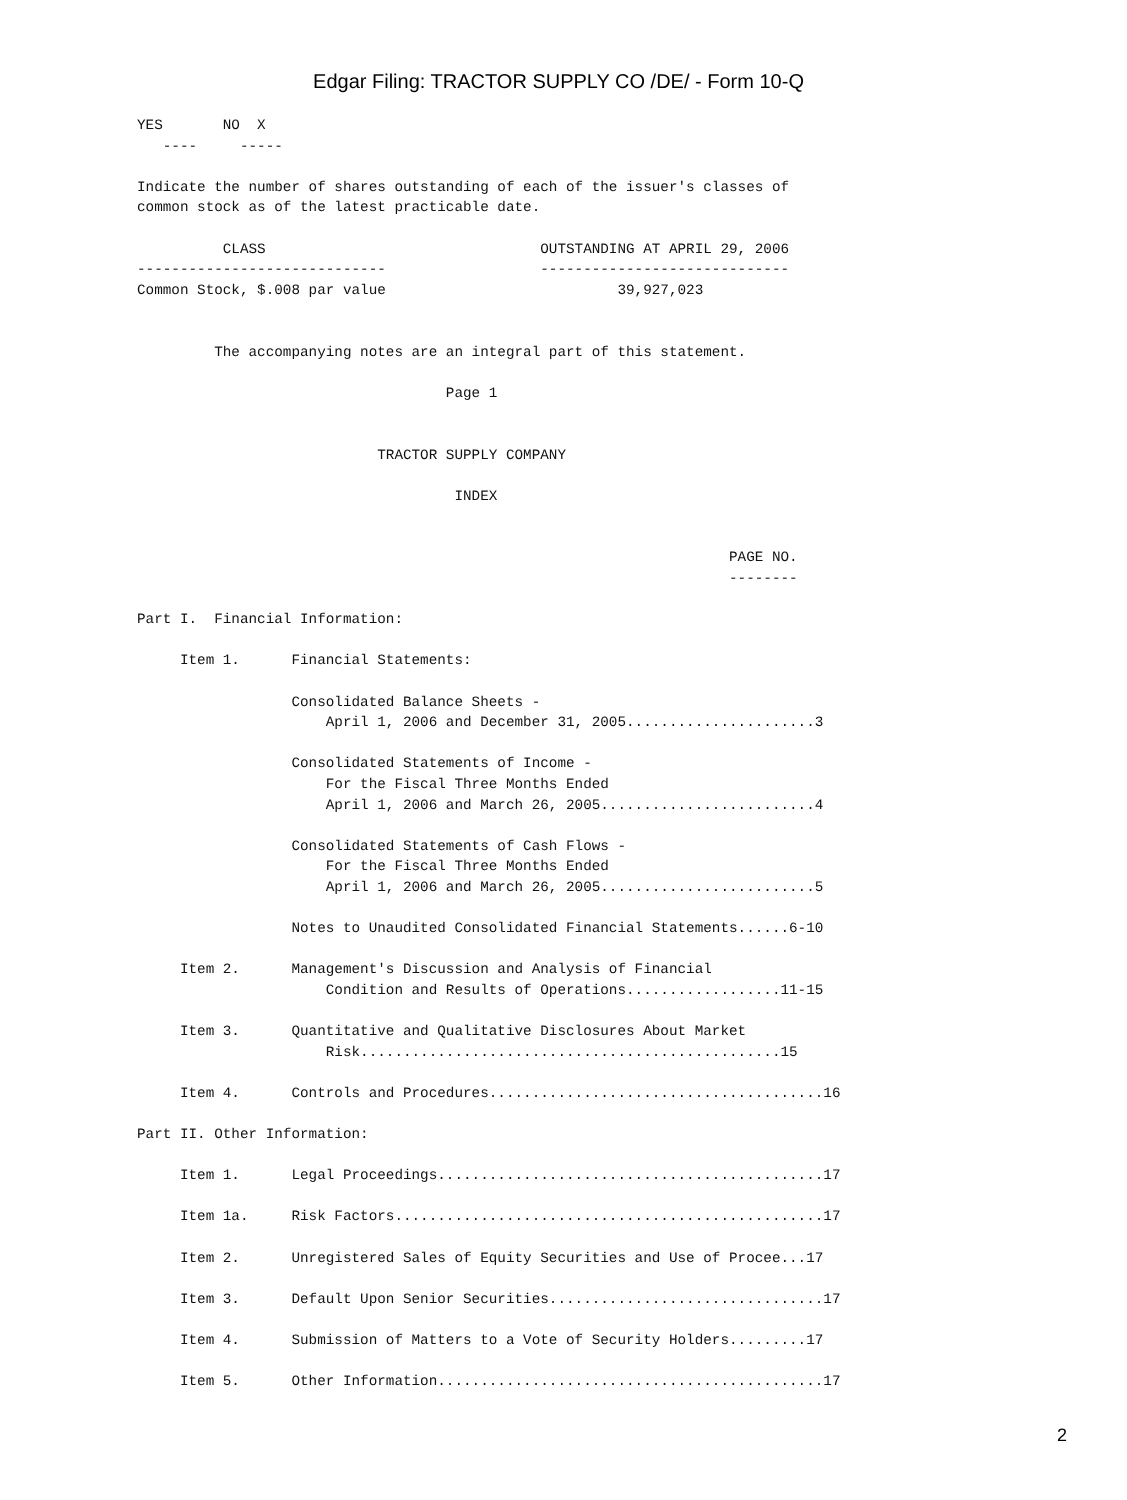Edgar Filing: TRACTOR SUPPLY CO /DE/ - Form 10-Q
YES       NO  X
   ----     -----

Indicate the number of shares outstanding of each of the issuer's classes of
common stock as of the latest practicable date.

          CLASS                                OUTSTANDING AT APRIL 29, 2006
-----------------------------                  -----------------------------
Common Stock, $.008 par value                           39,927,023


         The accompanying notes are an integral part of this statement.

                                    Page 1


                            TRACTOR SUPPLY COMPANY

                                     INDEX


                                                                     PAGE NO.
                                                                     --------

Part I.  Financial Information:

     Item 1.      Financial Statements:

                  Consolidated Balance Sheets -
                      April 1, 2006 and December 31, 2005......................3

                  Consolidated Statements of Income -
                      For the Fiscal Three Months Ended
                      April 1, 2006 and March 26, 2005.........................4

                  Consolidated Statements of Cash Flows -
                      For the Fiscal Three Months Ended
                      April 1, 2006 and March 26, 2005.........................5

                  Notes to Unaudited Consolidated Financial Statements......6-10

     Item 2.      Management's Discussion and Analysis of Financial
                      Condition and Results of Operations..................11-15

     Item 3.      Quantitative and Qualitative Disclosures About Market
                      Risk.................................................15

     Item 4.      Controls and Procedures.......................................16

Part II. Other Information:

     Item 1.      Legal Proceedings.............................................17

     Item 1a.     Risk Factors..................................................17

     Item 2.      Unregistered Sales of Equity Securities and Use of Procee...17

     Item 3.      Default Upon Senior Securities................................17

     Item 4.      Submission of Matters to a Vote of Security Holders.........17

     Item 5.      Other Information.............................................17
2